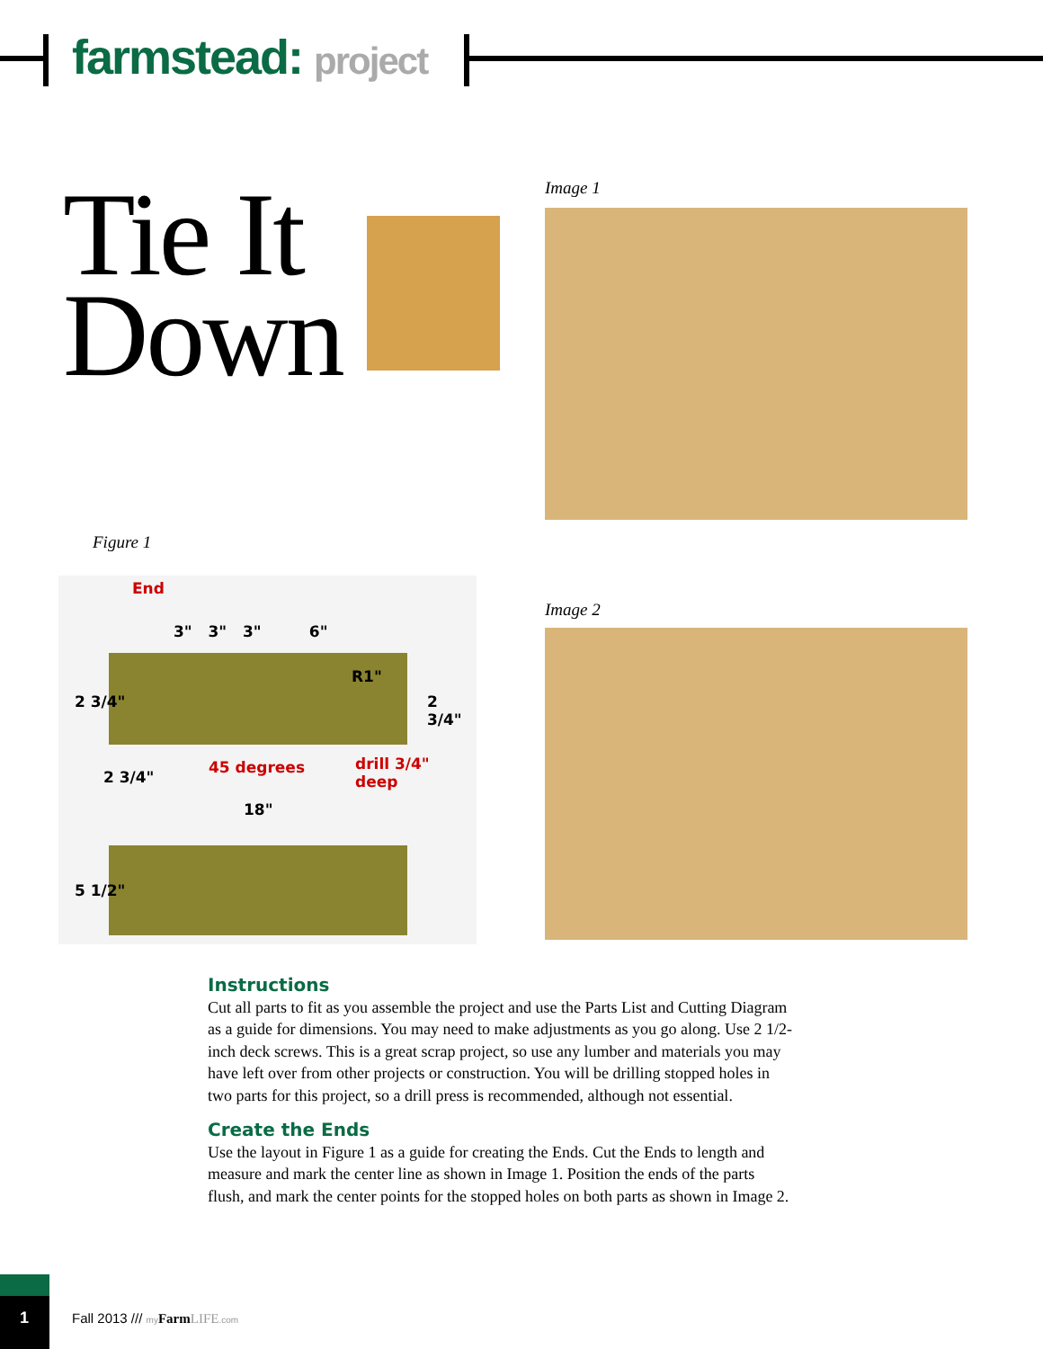farmstead: project
Tie It
Down
Image 1
Figure 1
End
3" 3" 3" 6"
R1"
2 3/4" 2 3/4"
2 3/4"
45 degrees drill 3/4" deep
18"
5 1/2"
Image 2
Instructions
Cut all parts to fit as you assemble the project and use the Parts List and Cutting Diagram as a guide for dimensions. You may need to make adjustments as you go along. Use 2 1/2-inch deck screws. This is a great scrap project, so use any lumber and materials you may have left over from other projects or construction. You will be drilling stopped holes in two parts for this project, so a drill press is recommended, although not essential.
Create the Ends
Use the layout in Figure 1 as a guide for creating the Ends. Cut the Ends to length and measure and mark the center line as shown in Image 1. Position the ends of the parts flush, and mark the center points for the stopped holes on both parts as shown in Image 2.
1
Fall 2013 /// my Farm LIFE.com